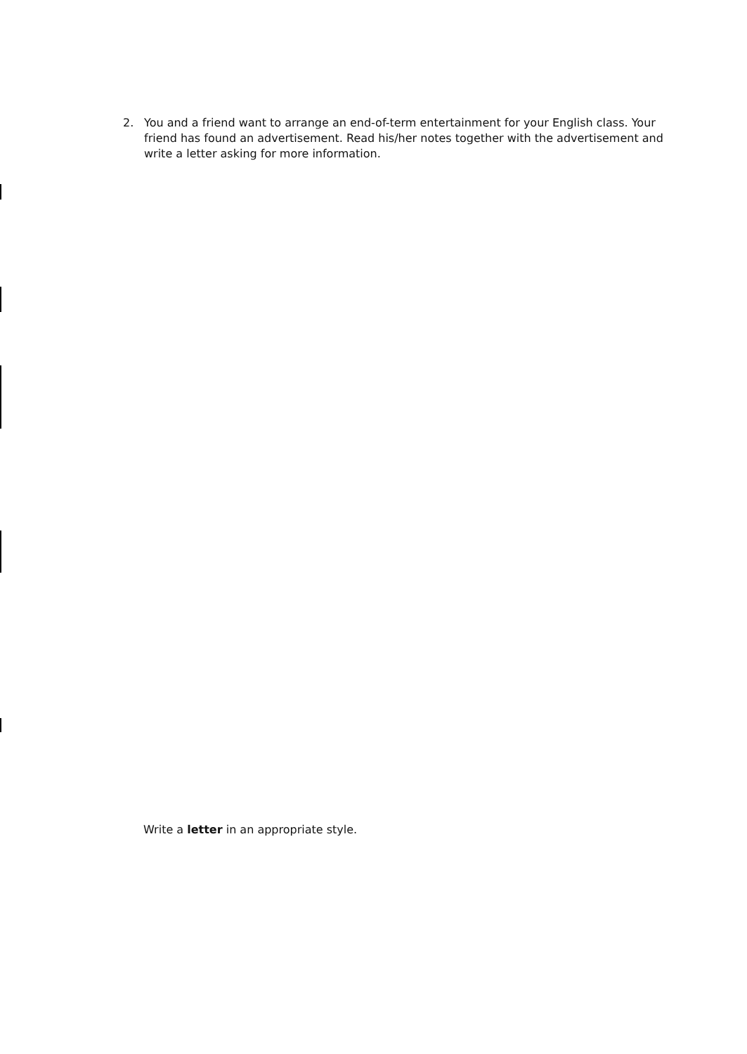2. You and a friend want to arrange an end-of-term entertainment for your English class. Your friend has found an advertisement. Read his/her notes together with the advertisement and write a letter asking for more information.
Write a letter in an appropriate style.